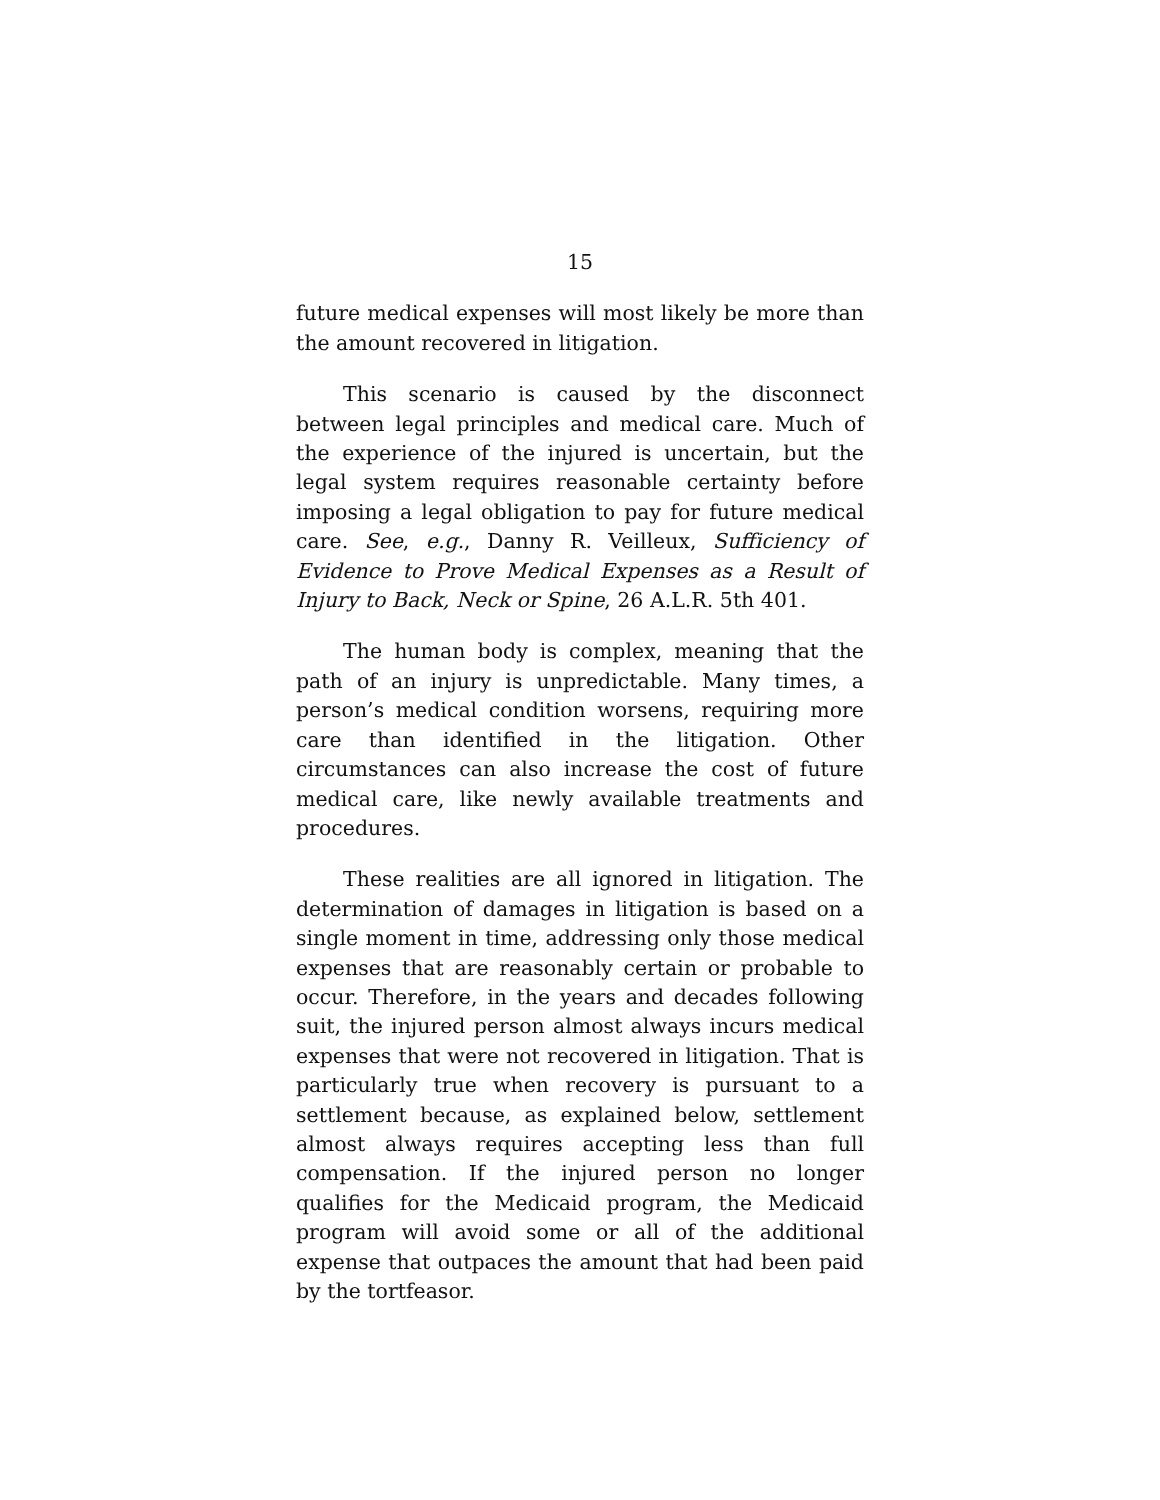15
future medical expenses will most likely be more than the amount recovered in litigation.
This scenario is caused by the disconnect between legal principles and medical care. Much of the experience of the injured is uncertain, but the legal system requires reasonable certainty before imposing a legal obligation to pay for future medical care. See, e.g., Danny R. Veilleux, Sufficiency of Evidence to Prove Medical Expenses as a Result of Injury to Back, Neck or Spine, 26 A.L.R. 5th 401.
The human body is complex, meaning that the path of an injury is unpredictable. Many times, a person’s medical condition worsens, requiring more care than identified in the litigation. Other circumstances can also increase the cost of future medical care, like newly available treatments and procedures.
These realities are all ignored in litigation. The determination of damages in litigation is based on a single moment in time, addressing only those medical expenses that are reasonably certain or probable to occur. Therefore, in the years and decades following suit, the injured person almost always incurs medical expenses that were not recovered in litigation. That is particularly true when recovery is pursuant to a settlement because, as explained below, settlement almost always requires accepting less than full compensation. If the injured person no longer qualifies for the Medicaid program, the Medicaid program will avoid some or all of the additional expense that outpaces the amount that had been paid by the tortfeasor.